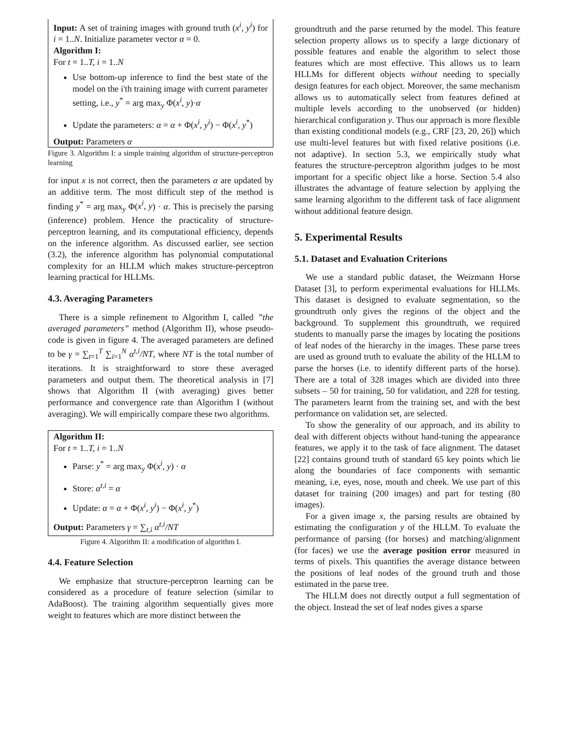Input: A set of training images with ground truth (x<sup>i</sup>, y<sup>i</sup>) for i = 1..N. Initialize parameter vector α = 0.
Algorithm I:
For t = 1..T, i = 1..N
Use bottom-up inference to find the best state of the model on the i'th training image with current parameter setting, i.e., y<sup>*</sup> = arg max<sub>y</sub> Φ(x<sup>i</sup>, y)·α
Update the parameters: α = α + Φ(x<sup>i</sup>, y<sup>i</sup>) − Φ(x<sup>i</sup>, y<sup>*</sup>)
Output: Parameters α
Figure 3. Algorithm I: a simple training algorithm of structure-perceptron learning
for input x is not correct, then the parameters α are updated by an additive term. The most difficult step of the method is finding y<sup>*</sup> = arg max<sub>y</sub> Φ(x<sup>i</sup>, y) · α. This is precisely the parsing (inference) problem. Hence the practicality of structure-perceptron learning, and its computational efficiency, depends on the inference algorithm. As discussed earlier, see section (3.2), the inference algorithm has polynomial computational complexity for an HLLM which makes structure-perceptron learning practical for HLLMs.
4.3. Averaging Parameters
There is a simple refinement to Algorithm I, called ”the averaged parameters” method (Algorithm II), whose pseudo-code is given in figure 4. The averaged parameters are defined to be γ = ∑<sub>t=1</sub><sup>T</sup> ∑<sub>i=1</sub><sup>N</sup> α<sup>t,i</sup>/NT, where NT is the total number of iterations. It is straightforward to store these averaged parameters and output them. The theoretical analysis in [7] shows that Algorithm II (with averaging) gives better performance and convergence rate than Algorithm I (without averaging). We will empirically compare these two algorithms.
Algorithm II:
For t = 1..T, i = 1..N
Parse: y<sup>*</sup> = arg max<sub>y</sub> Φ(x<sup>i</sup>, y) · α
Store: α<sup>t,i</sup> = α
Update: α = α + Φ(x<sup>i</sup>, y<sup>i</sup>) − Φ(x<sup>i</sup>, y<sup>*</sup>)
Output: Parameters γ = ∑<sub>t,i</sub> α<sup>t,i</sup>/NT
Figure 4. Algorithm II: a modification of algorithm I.
4.4. Feature Selection
We emphasize that structure-perceptron learning can be considered as a procedure of feature selection (similar to AdaBoost). The training algorithm sequentially gives more weight to features which are more distinct between the
groundtruth and the parse returned by the model. This feature selection property allows us to specify a large dictionary of possible features and enable the algorithm to select those features which are most effective. This allows us to learn HLLMs for different objects without needing to specially design features for each object. Moreover, the same mechanism allows us to automatically select from features defined at multiple levels according to the unobserved (or hidden) hierarchical configuration y. Thus our approach is more flexible than existing conditional models (e.g., CRF [23, 20, 26]) which use multi-level features but with fixed relative positions (i.e. not adaptive). In section 5.3, we empirically study what features the structure-perceptron algorithm judges to be most important for a specific object like a horse. Section 5.4 also illustrates the advantage of feature selection by applying the same learning algorithm to the different task of face alignment without additional feature design.
5. Experimental Results
5.1. Dataset and Evaluation Criterions
We use a standard public dataset, the Weizmann Horse Dataset [3], to perform experimental evaluations for HLLMs. This dataset is designed to evaluate segmentation, so the groundtruth only gives the regions of the object and the background. To supplement this groundtruth, we required students to manually parse the images by locating the positions of leaf nodes of the hierarchy in the images. These parse trees are used as ground truth to evaluate the ability of the HLLM to parse the horses (i.e. to identify different parts of the horse). There are a total of 328 images which are divided into three subsets – 50 for training, 50 for validation, and 228 for testing. The parameters learnt from the training set, and with the best performance on validation set, are selected.
To show the generality of our approach, and its ability to deal with different objects without hand-tuning the appearance features, we apply it to the task of face alignment. The dataset [22] contains ground truth of standard 65 key points which lie along the boundaries of face components with semantic meaning, i.e, eyes, nose, mouth and cheek. We use part of this dataset for training (200 images) and part for testing (80 images).
For a given image x, the parsing results are obtained by estimating the configuration y of the HLLM. To evaluate the performance of parsing (for horses) and matching/alignment (for faces) we use the average position error measured in terms of pixels. This quantifies the average distance between the positions of leaf nodes of the ground truth and those estimated in the parse tree.
The HLLM does not directly output a full segmentation of the object. Instead the set of leaf nodes gives a sparse